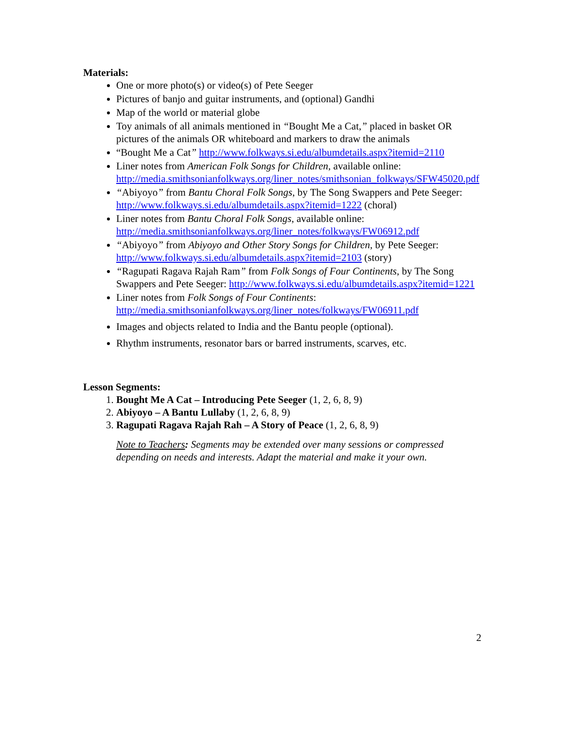Materials:
One or more photo(s) or video(s) of Pete Seeger
Pictures of banjo and guitar instruments, and (optional) Gandhi
Map of the world or material globe
Toy animals of all animals mentioned in “Bought Me a Cat,” placed in basket OR pictures of the animals OR whiteboard and markers to draw the animals
“Bought Me a Cat” http://www.folkways.si.edu/albumdetails.aspx?itemid=2110
Liner notes from American Folk Songs for Children, available online: http://media.smithsonianfolkways.org/liner_notes/smithsonian_folkways/SFW45020.pdf
“Abiyoyo” from Bantu Choral Folk Songs, by The Song Swappers and Pete Seeger: http://www.folkways.si.edu/albumdetails.aspx?itemid=1222 (choral)
Liner notes from Bantu Choral Folk Songs, available online: http://media.smithsonianfolkways.org/liner_notes/folkways/FW06912.pdf
“Abiyoyo” from Abiyoyo and Other Story Songs for Children, by Pete Seeger: http://www.folkways.si.edu/albumdetails.aspx?itemid=2103 (story)
“Ragupati Ragava Rajah Ram” from Folk Songs of Four Continents, by The Song Swappers and Pete Seeger: http://www.folkways.si.edu/albumdetails.aspx?itemid=1221
Liner notes from Folk Songs of Four Continents: http://media.smithsonianfolkways.org/liner_notes/folkways/FW06911.pdf
Images and objects related to India and the Bantu people (optional).
Rhythm instruments, resonator bars or barred instruments, scarves, etc.
Lesson Segments:
1. Bought Me A Cat – Introducing Pete Seeger (1, 2, 6, 8, 9)
2. Abiyoyo – A Bantu Lullaby (1, 2, 6, 8, 9)
3. Ragupati Ragava Rajah Rah – A Story of Peace (1, 2, 6, 8, 9)
Note to Teachers: Segments may be extended over many sessions or compressed depending on needs and interests. Adapt the material and make it your own.
2